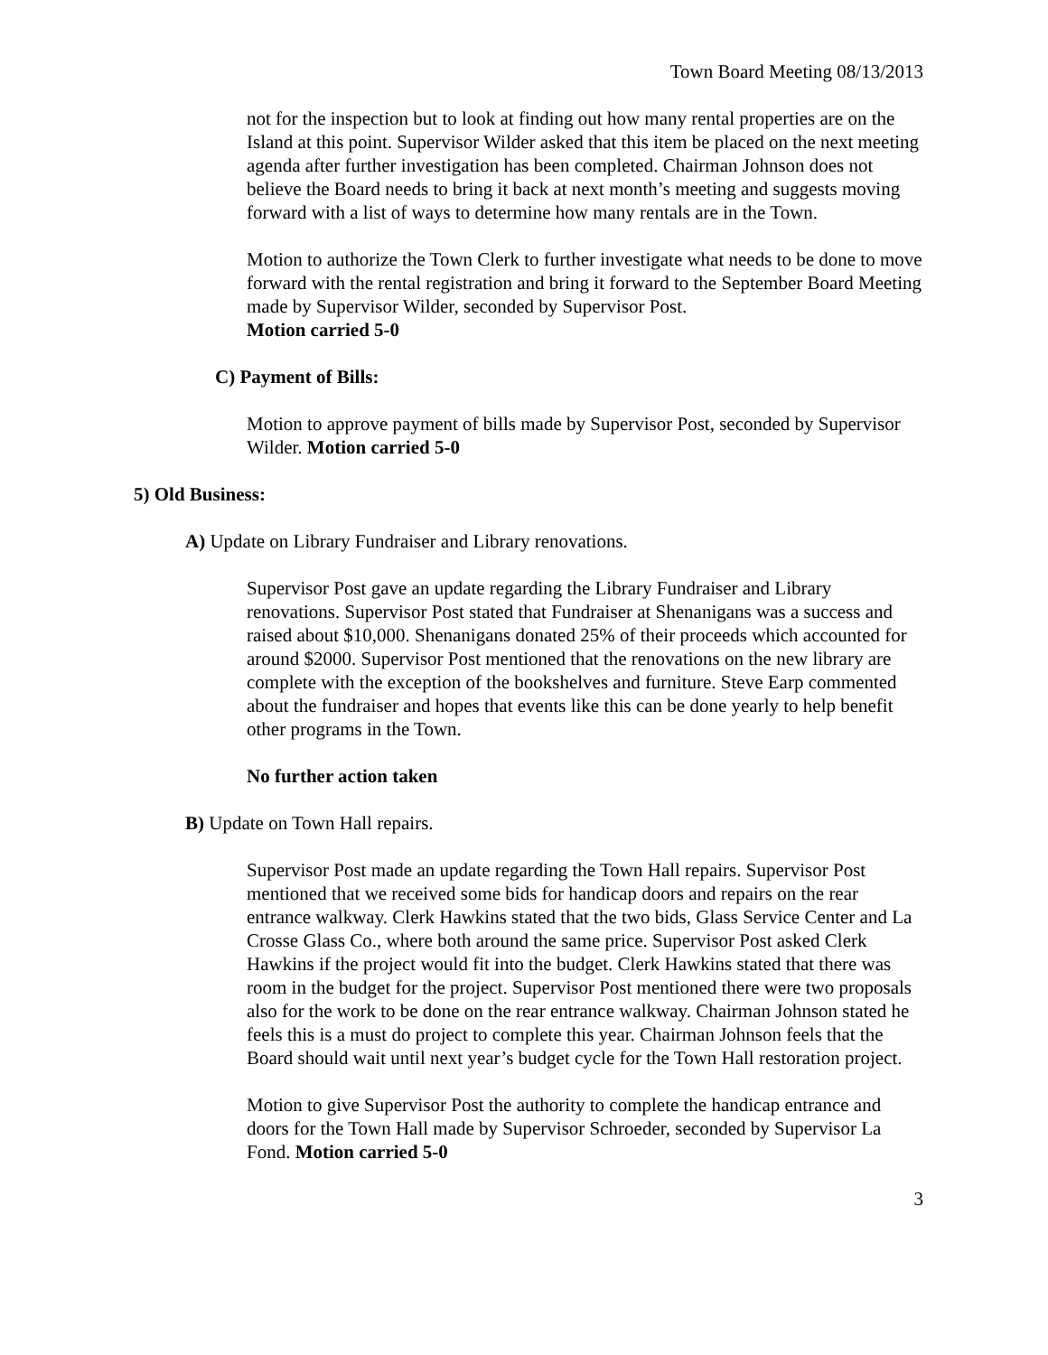Town Board Meeting 08/13/2013
not for the inspection but to look at finding out how many rental properties are on the Island at this point. Supervisor Wilder asked that this item be placed on the next meeting agenda after further investigation has been completed. Chairman Johnson does not believe the Board needs to bring it back at next month’s meeting and suggests moving forward with a list of ways to determine how many rentals are in the Town.
Motion to authorize the Town Clerk to further investigate what needs to be done to move forward with the rental registration and bring it forward to the September Board Meeting made by Supervisor Wilder, seconded by Supervisor Post.
Motion carried 5-0
C) Payment of Bills:
Motion to approve payment of bills made by Supervisor Post, seconded by Supervisor Wilder. Motion carried 5-0
5) Old Business:
A) Update on Library Fundraiser and Library renovations.
Supervisor Post gave an update regarding the Library Fundraiser and Library renovations. Supervisor Post stated that Fundraiser at Shenanigans was a success and raised about $10,000. Shenanigans donated 25% of their proceeds which accounted for around $2000. Supervisor Post mentioned that the renovations on the new library are complete with the exception of the bookshelves and furniture. Steve Earp commented about the fundraiser and hopes that events like this can be done yearly to help benefit other programs in the Town.
No further action taken
B) Update on Town Hall repairs.
Supervisor Post made an update regarding the Town Hall repairs. Supervisor Post mentioned that we received some bids for handicap doors and repairs on the rear entrance walkway. Clerk Hawkins stated that the two bids, Glass Service Center and La Crosse Glass Co., where both around the same price. Supervisor Post asked Clerk Hawkins if the project would fit into the budget. Clerk Hawkins stated that there was room in the budget for the project. Supervisor Post mentioned there were two proposals also for the work to be done on the rear entrance walkway. Chairman Johnson stated he feels this is a must do project to complete this year. Chairman Johnson feels that the Board should wait until next year’s budget cycle for the Town Hall restoration project.
Motion to give Supervisor Post the authority to complete the handicap entrance and doors for the Town Hall made by Supervisor Schroeder, seconded by Supervisor La Fond. Motion carried 5-0
3